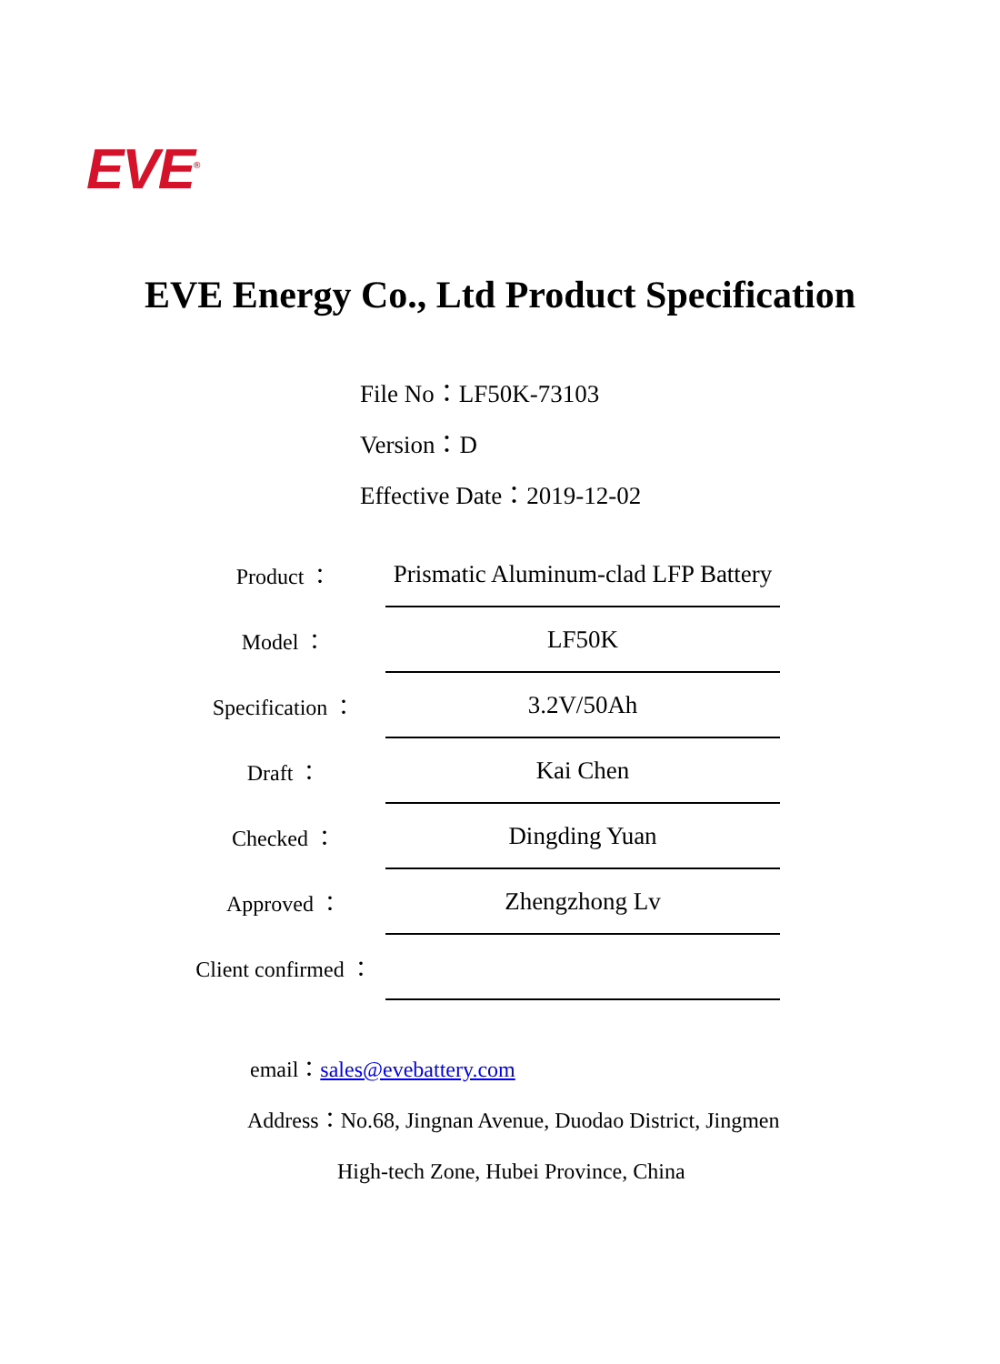EVE<sup>®</sup>
EVE Energy Co., Ltd Product Specification
File No：LF50K-73103
Version：D
Effective Date：2019-12-02
| Product ： | Prismatic Aluminum-clad LFP Battery |
| Model ： | LF50K |
| Specification ： | 3.2V/50Ah |
| Draft ： | Kai Chen |
| Checked ： | Dingding Yuan |
| Approved ： | Zhengzhong Lv |
| Client confirmed ： | |
email：sales@evebattery.com
Address：No.68, Jingnan Avenue, Duodao District, Jingmen
High-tech Zone, Hubei Province, China